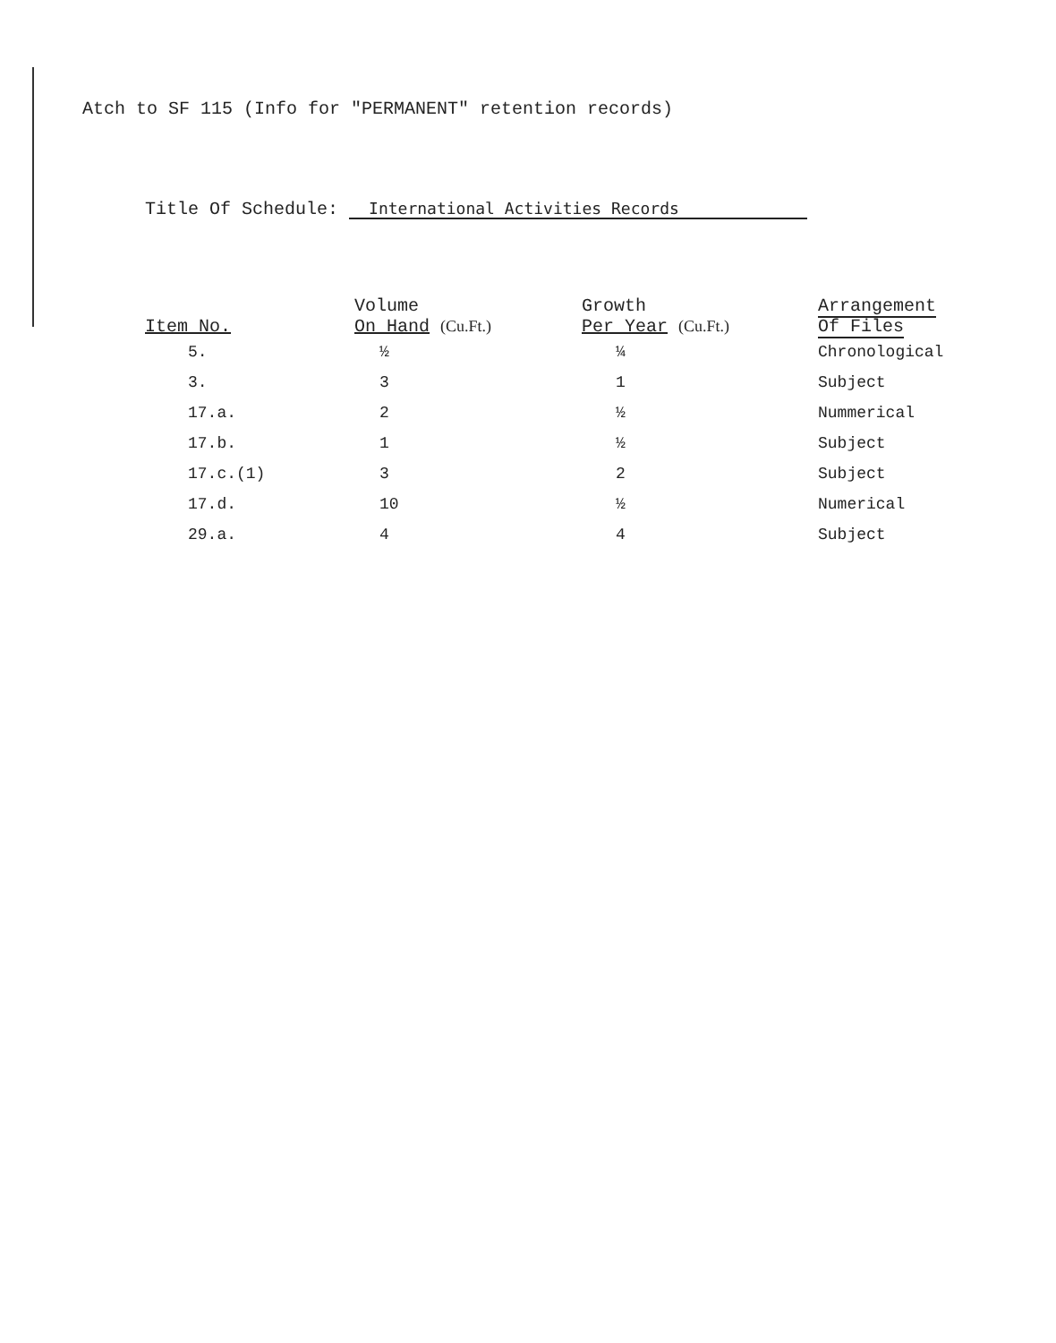Atch to SF 115 (Info for "PERMANENT" retention records)
Title Of Schedule: International Activities Records
| Item No. | Volume On Hand (Cu.Ft.) | Growth Per Year (Cu.Ft.) | Arrangement Of Files |
| --- | --- | --- | --- |
| 5. | ½ | ¼ | Chronological |
| 3. | 3 | 1 | Subject |
| 17.a. | 2 | ½ | Nummerical |
| 17.b. | 1 | ½ | Subject |
| 17.c.(1) | 3 | 2 | Subject |
| 17.d. | 10 | ½ | Numerical |
| 29.a. | 4 | 4 | Subject |